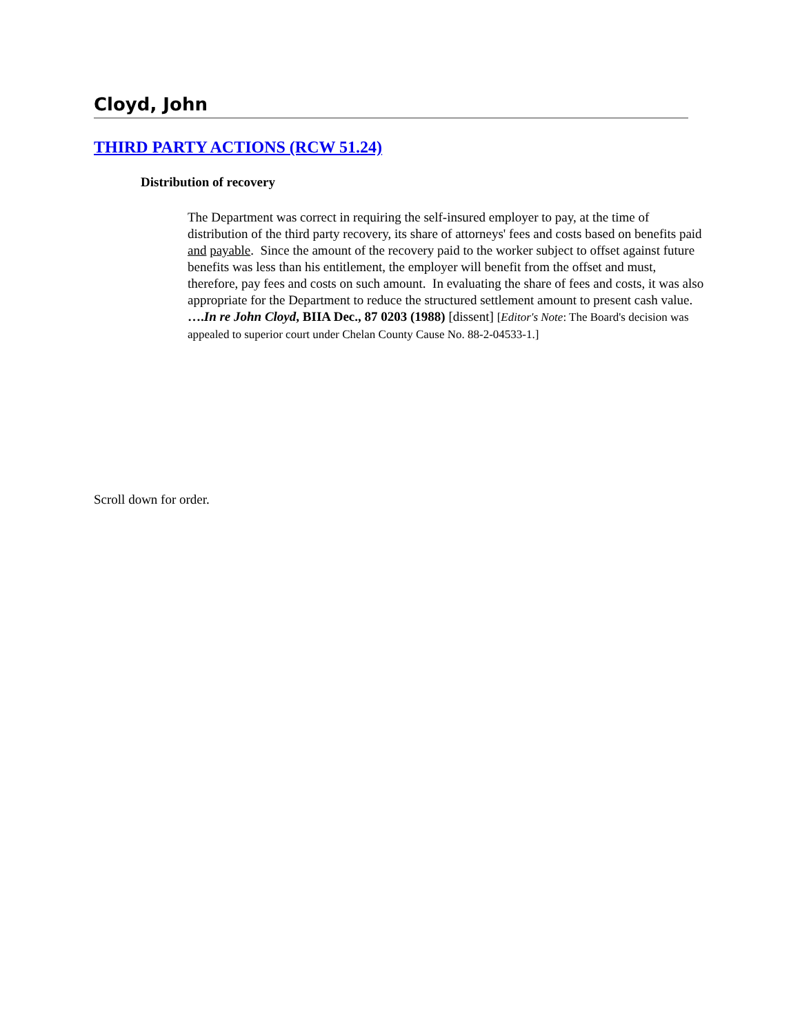Cloyd, John
THIRD PARTY ACTIONS (RCW 51.24)
Distribution of recovery
The Department was correct in requiring the self-insured employer to pay, at the time of distribution of the third party recovery, its share of attorneys' fees and costs based on benefits paid and payable. Since the amount of the recovery paid to the worker subject to offset against future benefits was less than his entitlement, the employer will benefit from the offset and must, therefore, pay fees and costs on such amount. In evaluating the share of fees and costs, it was also appropriate for the Department to reduce the structured settlement amount to present cash value. ….In re John Cloyd, BIIA Dec., 87 0203 (1988) [dissent] [Editor's Note: The Board's decision was appealed to superior court under Chelan County Cause No. 88-2-04533-1.]
Scroll down for order.